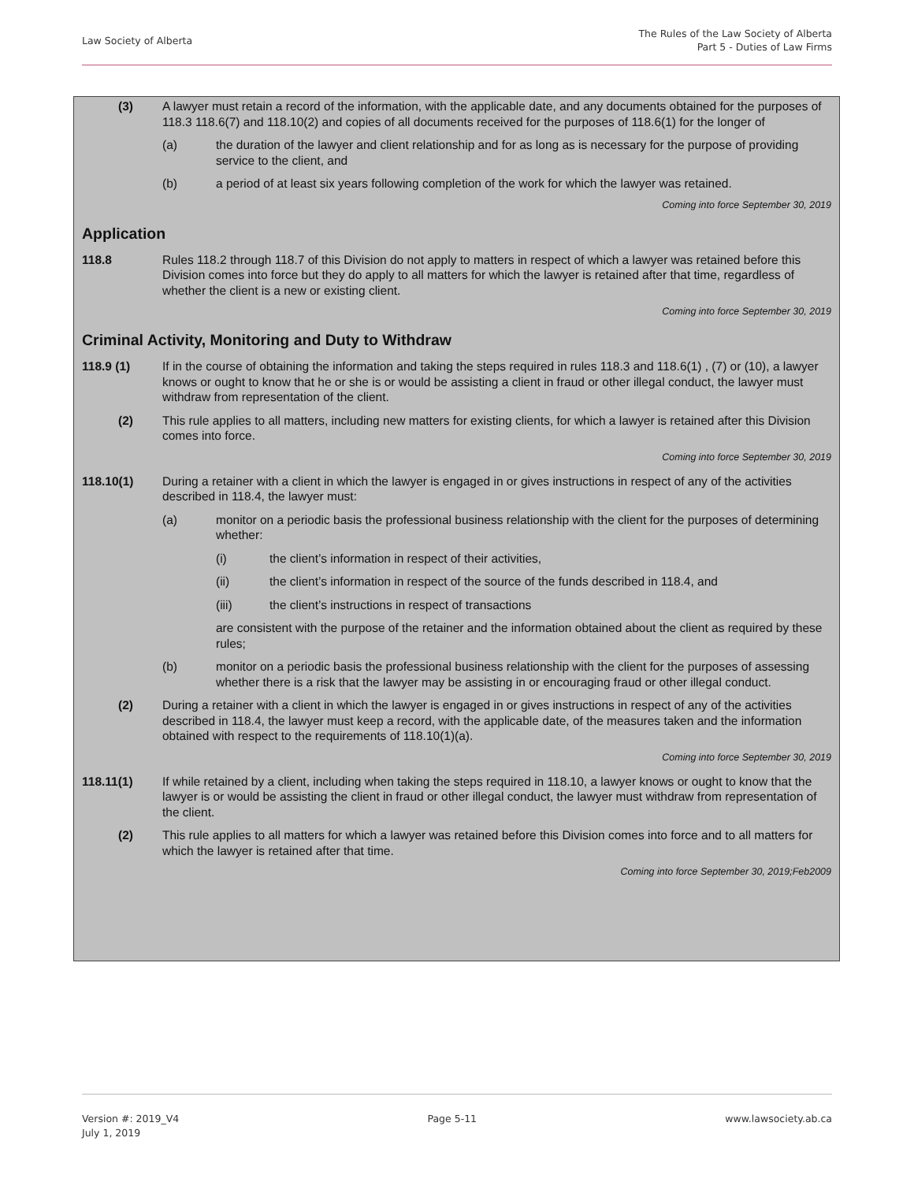Law Society of Alberta
The Rules of the Law Society of Alberta
Part 5 - Duties of Law Firms
(3) A lawyer must retain a record of the information, with the applicable date, and any documents obtained for the purposes of 118.3 118.6(7) and 118.10(2) and copies of all documents received for the purposes of 118.6(1) for the longer of
(a) the duration of the lawyer and client relationship and for as long as is necessary for the purpose of providing service to the client, and
(b) a period of at least six years following completion of the work for which the lawyer was retained.
Coming into force September 30, 2019
Application
118.8 Rules 118.2 through 118.7 of this Division do not apply to matters in respect of which a lawyer was retained before this Division comes into force but they do apply to all matters for which the lawyer is retained after that time, regardless of whether the client is a new or existing client.
Coming into force September 30, 2019
Criminal Activity, Monitoring and Duty to Withdraw
118.9 (1) If in the course of obtaining the information and taking the steps required in rules 118.3 and 118.6(1) , (7) or (10), a lawyer knows or ought to know that he or she is or would be assisting a client in fraud or other illegal conduct, the lawyer must withdraw from representation of the client.
(2) This rule applies to all matters, including new matters for existing clients, for which a lawyer is retained after this Division comes into force.
Coming into force September 30, 2019
118.10(1) During a retainer with a client in which the lawyer is engaged in or gives instructions in respect of any of the activities described in 118.4, the lawyer must:
(a) monitor on a periodic basis the professional business relationship with the client for the purposes of determining whether:
(i) the client’s information in respect of their activities,
(ii) the client’s information in respect of the source of the funds described in 118.4, and
(iii) the client’s instructions in respect of transactions
are consistent with the purpose of the retainer and the information obtained about the client as required by these rules;
(b) monitor on a periodic basis the professional business relationship with the client for the purposes of assessing whether there is a risk that the lawyer may be assisting in or encouraging fraud or other illegal conduct.
(2) During a retainer with a client in which the lawyer is engaged in or gives instructions in respect of any of the activities described in 118.4, the lawyer must keep a record, with the applicable date, of the measures taken and the information obtained with respect to the requirements of 118.10(1)(a).
Coming into force September 30, 2019
118.11(1) If while retained by a client, including when taking the steps required in 118.10, a lawyer knows or ought to know that the lawyer is or would be assisting the client in fraud or other illegal conduct, the lawyer must withdraw from representation of the client.
(2) This rule applies to all matters for which a lawyer was retained before this Division comes into force and to all matters for which the lawyer is retained after that time.
Coming into force September 30, 2019;Feb2009
Version #: 2019_V4
July 1, 2019
Page 5-11 www.lawsociety.ab.ca